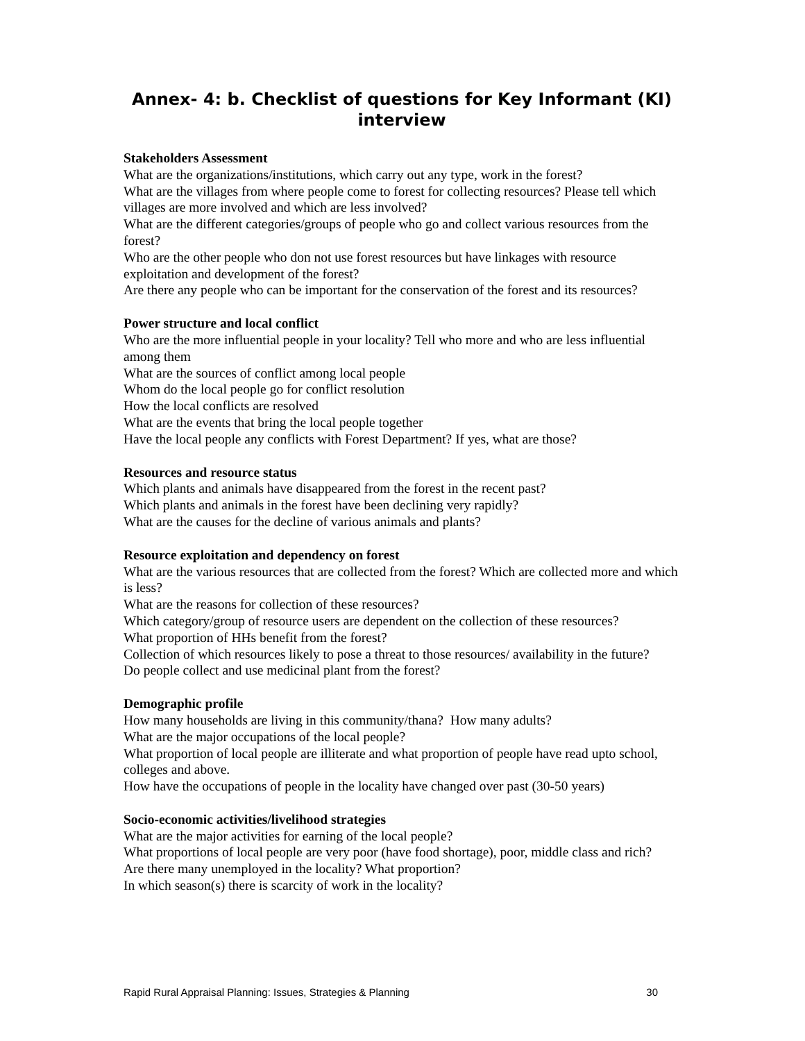Annex- 4: b. Checklist of questions for Key Informant (KI) interview
Stakeholders Assessment
What are the organizations/institutions, which carry out any type, work in the forest?
What are the villages from where people come to forest for collecting resources? Please tell which villages are more involved and which are less involved?
What are the different categories/groups of people who go and collect various resources from the forest?
Who are the other people who don not use forest resources but have linkages with resource exploitation and development of the forest?
Are there any people who can be important for the conservation of the forest and its resources?
Power structure and local conflict
Who are the more influential people in your locality? Tell who more and who are less influential among them
What are the sources of conflict among local people
Whom do the local people go for conflict resolution
How the local conflicts are resolved
What are the events that bring the local people together
Have the local people any conflicts with Forest Department? If yes, what are those?
Resources and resource status
Which plants and animals have disappeared from the forest in the recent past?
Which plants and animals in the forest have been declining very rapidly?
What are the causes for the decline of various animals and plants?
Resource exploitation and dependency on forest
What are the various resources that are collected from the forest? Which are collected more and which is less?
What are the reasons for collection of these resources?
Which category/group of resource users are dependent on the collection of these resources?
What proportion of HHs benefit from the forest?
Collection of which resources likely to pose a threat to those resources/ availability in the future?
Do people collect and use medicinal plant from the forest?
Demographic profile
How many households are living in this community/thana? How many adults?
What are the major occupations of the local people?
What proportion of local people are illiterate and what proportion of people have read upto school, colleges and above.
How have the occupations of people in the locality have changed over past (30-50 years)
Socio-economic activities/livelihood strategies
What are the major activities for earning of the local people?
What proportions of local people are very poor (have food shortage), poor, middle class and rich?
Are there many unemployed in the locality? What proportion?
In which season(s) there is scarcity of work in the locality?
Rapid Rural Appraisal Planning: Issues, Strategies & Planning 30